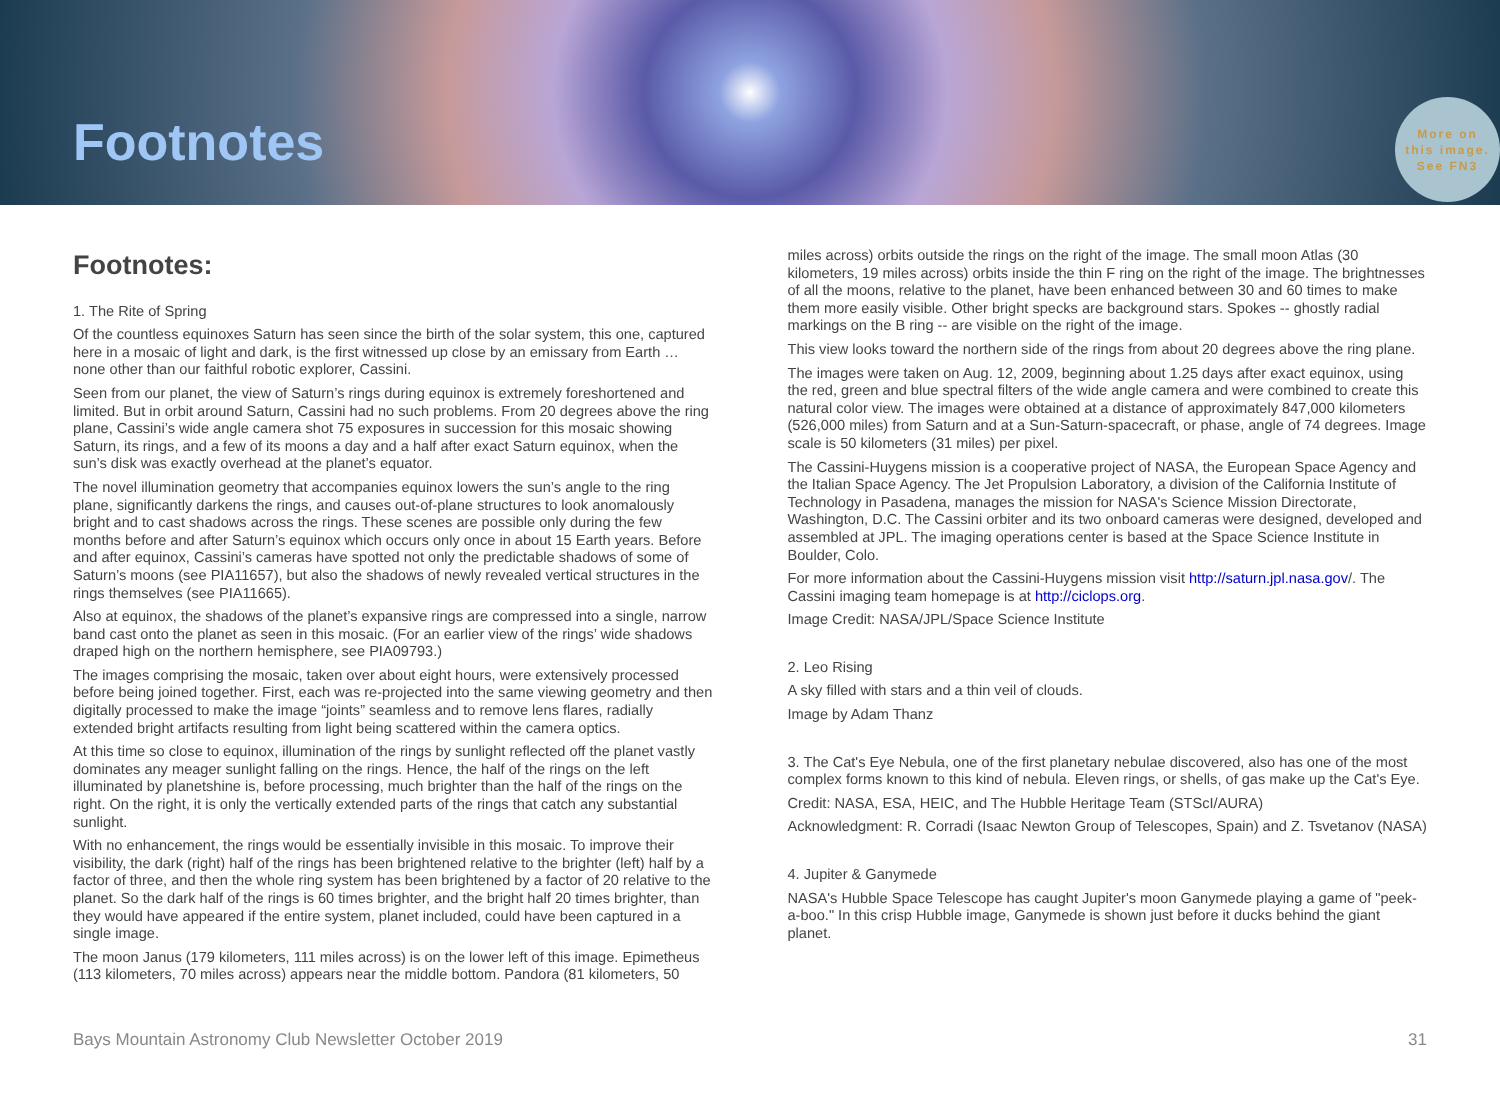Footnotes
More on
this image.
See FN3
Footnotes:
1. The Rite of Spring
Of the countless equinoxes Saturn has seen since the birth of the solar system, this one, captured here in a mosaic of light and dark, is the first witnessed up close by an emissary from Earth … none other than our faithful robotic explorer, Cassini.
Seen from our planet, the view of Saturn’s rings during equinox is extremely foreshortened and limited. But in orbit around Saturn, Cassini had no such problems. From 20 degrees above the ring plane, Cassini’s wide angle camera shot 75 exposures in succession for this mosaic showing Saturn, its rings, and a few of its moons a day and a half after exact Saturn equinox, when the sun’s disk was exactly overhead at the planet’s equator.
The novel illumination geometry that accompanies equinox lowers the sun’s angle to the ring plane, significantly darkens the rings, and causes out-of-plane structures to look anomalously bright and to cast shadows across the rings. These scenes are possible only during the few months before and after Saturn’s equinox which occurs only once in about 15 Earth years. Before and after equinox, Cassini’s cameras have spotted not only the predictable shadows of some of Saturn’s moons (see PIA11657), but also the shadows of newly revealed vertical structures in the rings themselves (see PIA11665).
Also at equinox, the shadows of the planet’s expansive rings are compressed into a single, narrow band cast onto the planet as seen in this mosaic. (For an earlier view of the rings’ wide shadows draped high on the northern hemisphere, see PIA09793.)
The images comprising the mosaic, taken over about eight hours, were extensively processed before being joined together. First, each was re-projected into the same viewing geometry and then digitally processed to make the image “joints” seamless and to remove lens flares, radially extended bright artifacts resulting from light being scattered within the camera optics.
At this time so close to equinox, illumination of the rings by sunlight reflected off the planet vastly dominates any meager sunlight falling on the rings. Hence, the half of the rings on the left illuminated by planetshine is, before processing, much brighter than the half of the rings on the right. On the right, it is only the vertically extended parts of the rings that catch any substantial sunlight.
With no enhancement, the rings would be essentially invisible in this mosaic. To improve their visibility, the dark (right) half of the rings has been brightened relative to the brighter (left) half by a factor of three, and then the whole ring system has been brightened by a factor of 20 relative to the planet. So the dark half of the rings is 60 times brighter, and the bright half 20 times brighter, than they would have appeared if the entire system, planet included, could have been captured in a single image.
The moon Janus (179 kilometers, 111 miles across) is on the lower left of this image. Epimetheus (113 kilometers, 70 miles across) appears near the middle bottom. Pandora (81 kilometers, 50
miles across) orbits outside the rings on the right of the image. The small moon Atlas (30 kilometers, 19 miles across) orbits inside the thin F ring on the right of the image. The brightnesses of all the moons, relative to the planet, have been enhanced between 30 and 60 times to make them more easily visible. Other bright specks are background stars. Spokes -- ghostly radial markings on the B ring -- are visible on the right of the image.
This view looks toward the northern side of the rings from about 20 degrees above the ring plane.
The images were taken on Aug. 12, 2009, beginning about 1.25 days after exact equinox, using the red, green and blue spectral filters of the wide angle camera and were combined to create this natural color view. The images were obtained at a distance of approximately 847,000 kilometers (526,000 miles) from Saturn and at a Sun-Saturn-spacecraft, or phase, angle of 74 degrees. Image scale is 50 kilometers (31 miles) per pixel.
The Cassini-Huygens mission is a cooperative project of NASA, the European Space Agency and the Italian Space Agency. The Jet Propulsion Laboratory, a division of the California Institute of Technology in Pasadena, manages the mission for NASA's Science Mission Directorate, Washington, D.C. The Cassini orbiter and its two onboard cameras were designed, developed and assembled at JPL. The imaging operations center is based at the Space Science Institute in Boulder, Colo.
For more information about the Cassini-Huygens mission visit http://saturn.jpl.nasa.gov/. The Cassini imaging team homepage is at http://ciclops.org.
Image Credit: NASA/JPL/Space Science Institute
2. Leo Rising
A sky filled with stars and a thin veil of clouds.
Image by Adam Thanz
3. The Cat's Eye Nebula, one of the first planetary nebulae discovered, also has one of the most complex forms known to this kind of nebula. Eleven rings, or shells, of gas make up the Cat's Eye.
Credit: NASA, ESA, HEIC, and The Hubble Heritage Team (STScI/AURA)
Acknowledgment: R. Corradi (Isaac Newton Group of Telescopes, Spain) and Z. Tsvetanov (NASA)
4. Jupiter & Ganymede
NASA's Hubble Space Telescope has caught Jupiter's moon Ganymede playing a game of "peek-a-boo." In this crisp Hubble image, Ganymede is shown just before it ducks behind the giant planet.
Bays Mountain Astronomy Club Newsletter October 2019 31